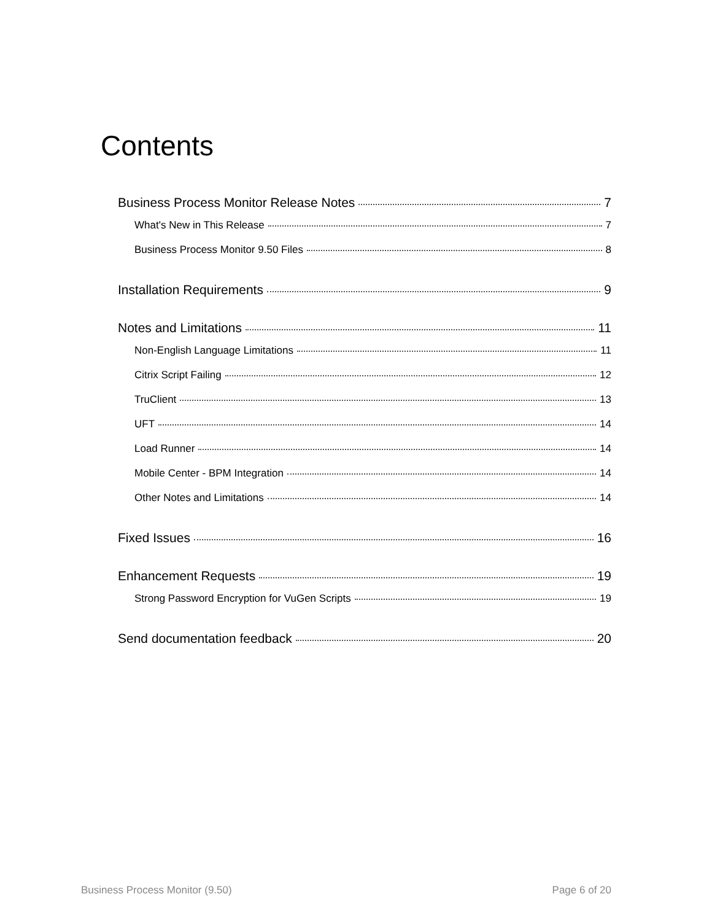Contents
Business Process Monitor Release Notes 7
What's New in This Release 7
Business Process Monitor 9.50 Files 8
Installation Requirements 9
Notes and Limitations 11
Non-English Language Limitations 11
Citrix Script Failing 12
TruClient 13
UFT 14
Load Runner 14
Mobile Center - BPM Integration 14
Other Notes and Limitations 14
Fixed Issues 16
Enhancement Requests 19
Strong Password Encryption for VuGen Scripts 19
Send documentation feedback 20
Business Process Monitor (9.50) Page 6 of 20